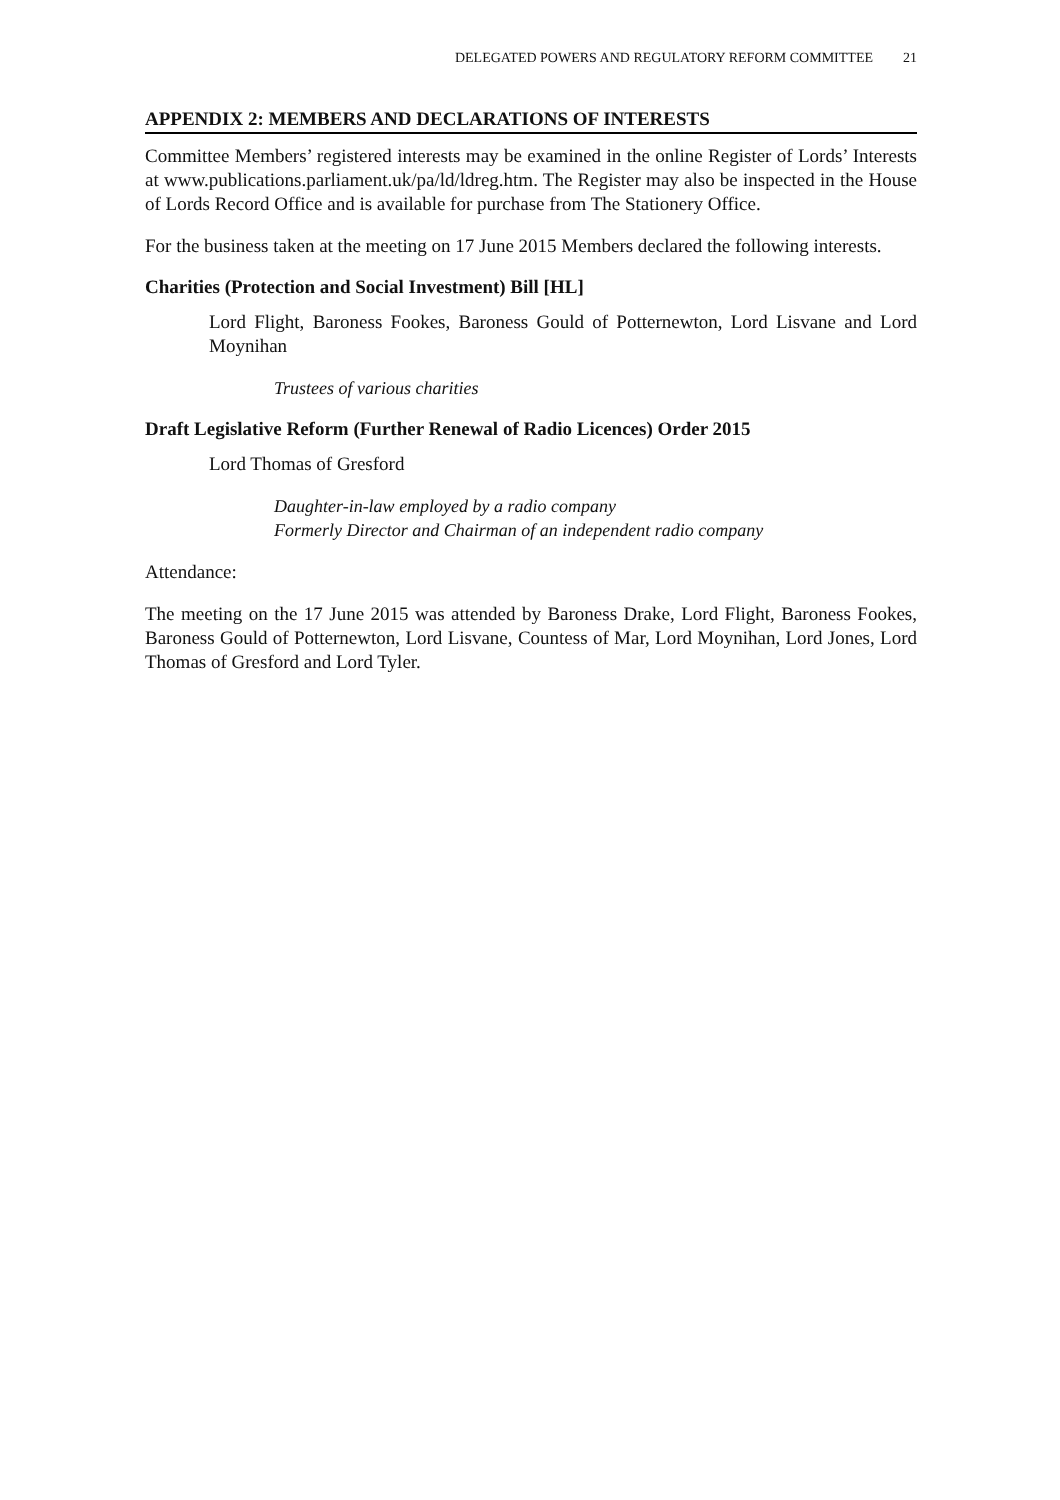DELEGATED POWERS AND REGULATORY REFORM COMMITTEE 21
APPENDIX 2: MEMBERS AND DECLARATIONS OF INTERESTS
Committee Members’ registered interests may be examined in the online Register of Lords’ Interests at www.publications.parliament.uk/pa/ld/ldreg.htm. The Register may also be inspected in the House of Lords Record Office and is available for purchase from The Stationery Office.
For the business taken at the meeting on 17 June 2015 Members declared the following interests.
Charities (Protection and Social Investment) Bill [HL]
Lord Flight, Baroness Fookes, Baroness Gould of Potternewton, Lord Lisvane and Lord Moynihan
Trustees of various charities
Draft Legislative Reform (Further Renewal of Radio Licences) Order 2015
Lord Thomas of Gresford
Daughter-in-law employed by a radio company
Formerly Director and Chairman of an independent radio company
Attendance:
The meeting on the 17 June 2015 was attended by Baroness Drake, Lord Flight, Baroness Fookes, Baroness Gould of Potternewton, Lord Lisvane, Countess of Mar, Lord Moynihan, Lord Jones, Lord Thomas of Gresford and Lord Tyler.